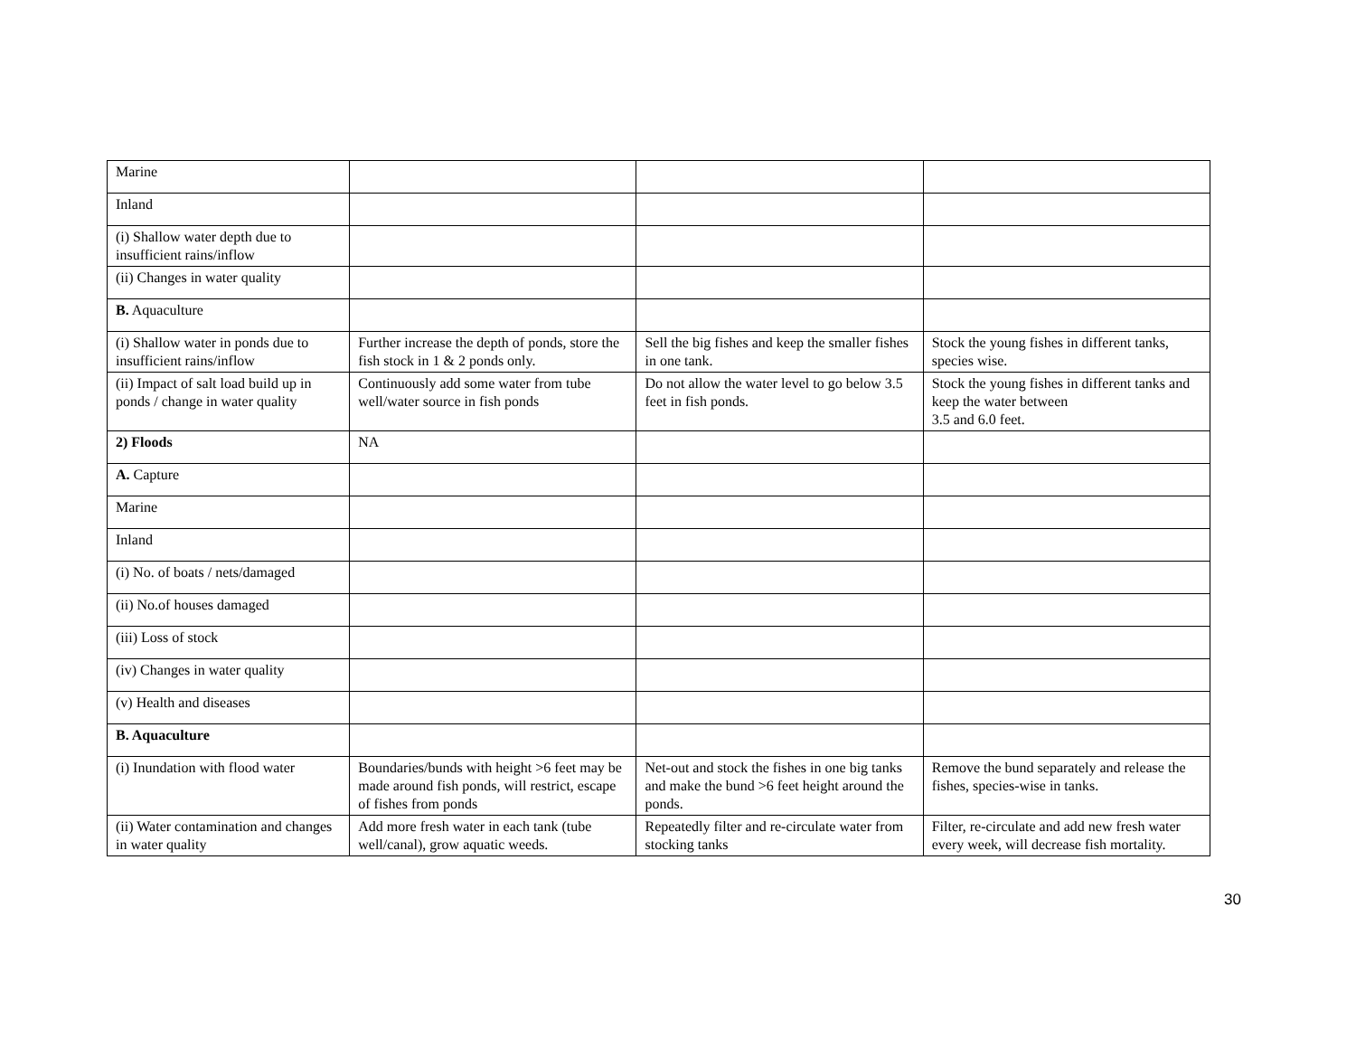| Marine | | | |
| Inland | | | |
| (i) Shallow water depth due to insufficient rains/inflow | | | |
| (ii) Changes in water quality | | | |
| B. Aquaculture | | | |
| (i) Shallow water in ponds due to insufficient rains/inflow | Further increase the depth of ponds, store the fish stock in 1 & 2 ponds only. | Sell the big fishes and keep the smaller fishes in one tank. | Stock the young fishes in different tanks, species wise. |
| (ii) Impact of salt load build up in ponds / change in water quality | Continuously add some water from tube well/water source in fish ponds | Do not allow the water level to go below 3.5 feet in fish ponds. | Stock the young fishes in different tanks and keep the water between 3.5 and 6.0 feet. |
| 2) Floods | NA | | |
| A. Capture | | | |
| Marine | | | |
| Inland | | | |
| (i) No. of boats / nets/damaged | | | |
| (ii) No.of houses damaged | | | |
| (iii) Loss of stock | | | |
| (iv) Changes in water quality | | | |
| (v) Health and diseases | | | |
| B. Aquaculture | | | |
| (i) Inundation with flood water | Boundaries/bunds with height >6 feet may be made around fish ponds, will restrict, escape of fishes from ponds | Net-out and stock the fishes in one big tanks and make the bund >6 feet height around the ponds. | Remove the bund separately and release the fishes, species-wise in tanks. |
| (ii) Water contamination and changes in water quality | Add more fresh water in each tank (tube well/canal), grow aquatic weeds. | Repeatedly filter and re-circulate water from stocking tanks | Filter, re-circulate and add new fresh water every week, will decrease fish mortality. |
30